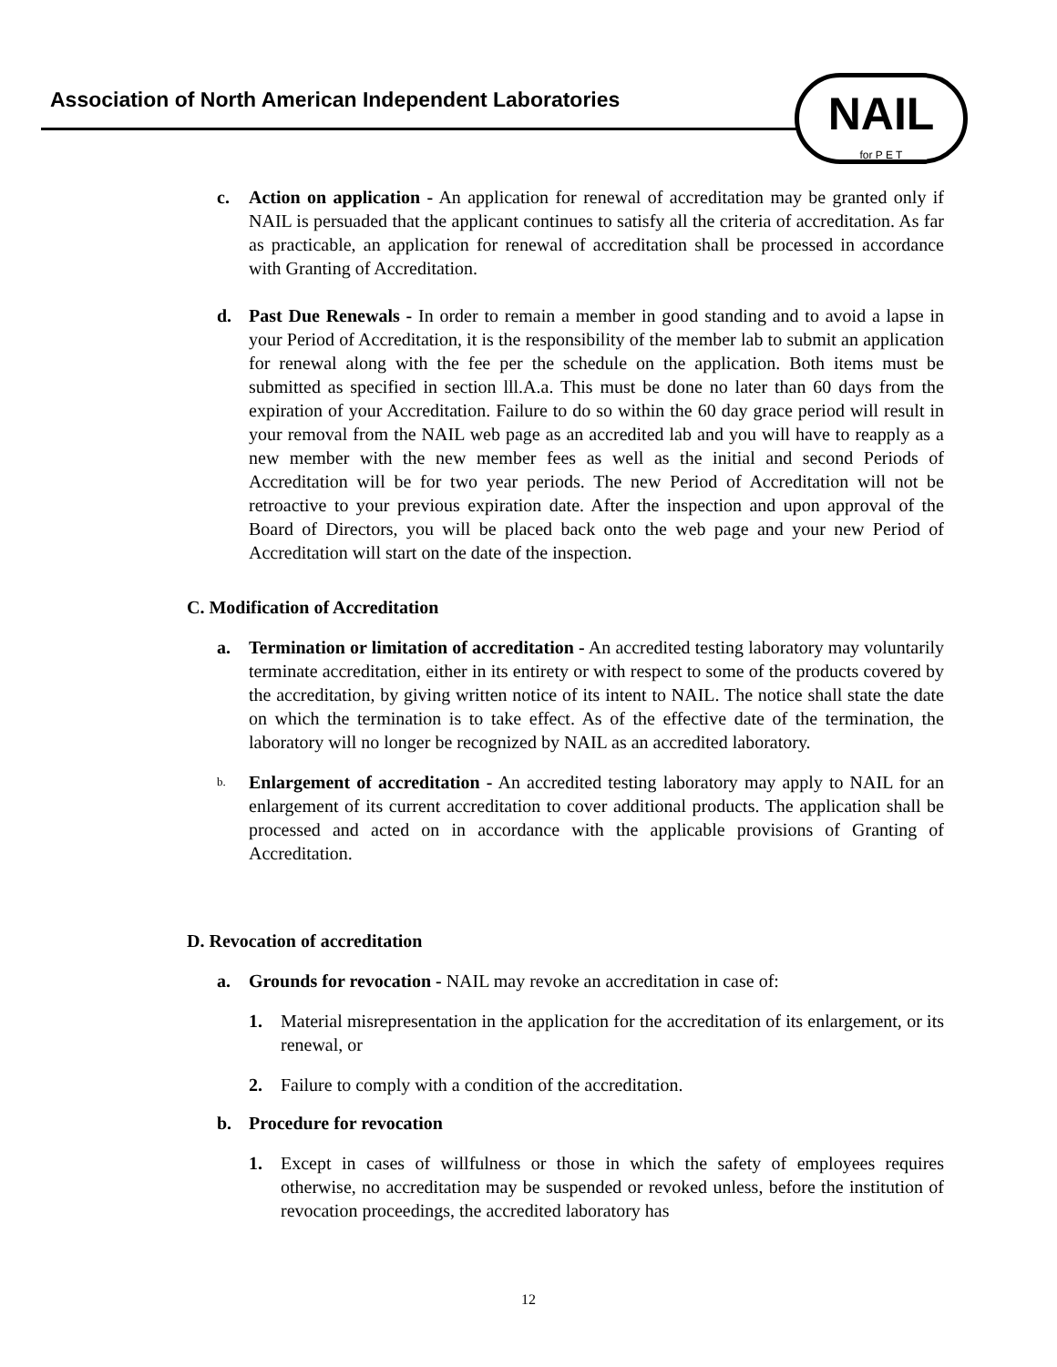Association of North American Independent Laboratories
NAIL
for P E T
c. Action on application - An application for renewal of accreditation may be granted only if NAIL is persuaded that the applicant continues to satisfy all the criteria of accreditation. As far as practicable, an application for renewal of accreditation shall be processed in accordance with Granting of Accreditation.
d. Past Due Renewals - In order to remain a member in good standing and to avoid a lapse in your Period of Accreditation, it is the responsibility of the member lab to submit an application for renewal along with the fee per the schedule on the application. Both items must be submitted as specified in section lll.A.a. This must be done no later than 60 days from the expiration of your Accreditation. Failure to do so within the 60 day grace period will result in your removal from the NAIL web page as an accredited lab and you will have to reapply as a new member with the new member fees as well as the initial and second Periods of Accreditation will be for two year periods. The new Period of Accreditation will not be retroactive to your previous expiration date. After the inspection and upon approval of the Board of Directors, you will be placed back onto the web page and your new Period of Accreditation will start on the date of the inspection.
C. Modification of Accreditation
a. Termination or limitation of accreditation - An accredited testing laboratory may voluntarily terminate accreditation, either in its entirety or with respect to some of the products covered by the accreditation, by giving written notice of its intent to NAIL. The notice shall state the date on which the termination is to take effect. As of the effective date of the termination, the laboratory will no longer be recognized by NAIL as an accredited laboratory.
b.
Enlargement of accreditation - An accredited testing laboratory may apply to NAIL for an enlargement of its current accreditation to cover additional products. The application shall be processed and acted on in accordance with the applicable provisions of Granting of Accreditation.
D. Revocation of accreditation
a. Grounds for revocation - NAIL may revoke an accreditation in case of:
1. Material misrepresentation in the application for the accreditation of its enlargement, or its renewal, or
2. Failure to comply with a condition of the accreditation.
b. Procedure for revocation
1. Except in cases of willfulness or those in which the safety of employees requires otherwise, no accreditation may be suspended or revoked unless, before the institution of revocation proceedings, the accredited laboratory has
12